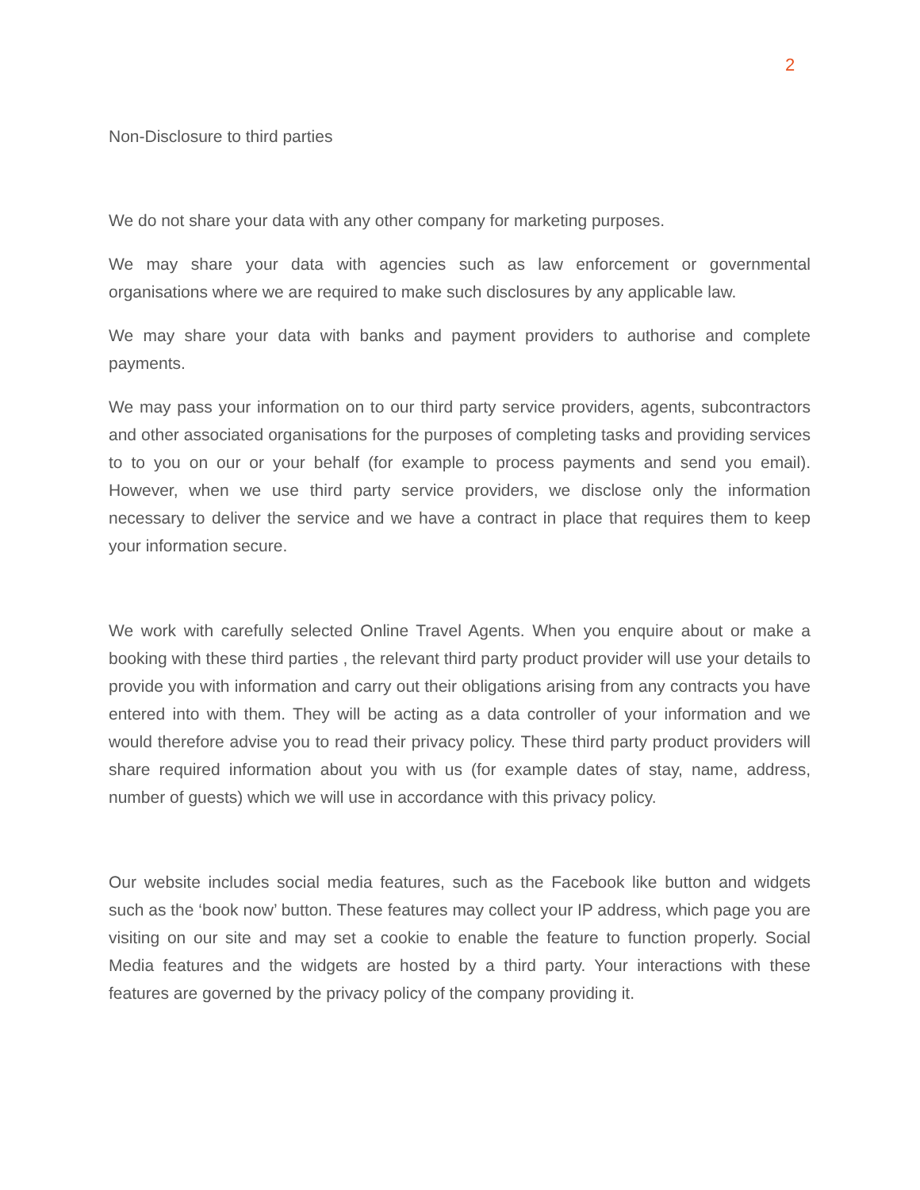2
Non-Disclosure to third parties
We do not share your data with any other company for marketing purposes.
We may share your data with agencies such as law enforcement or governmental organisations where we are required to make such disclosures by any applicable law.
We may share your data with banks and payment providers to authorise and complete payments.
We may pass your information on to our third party service providers, agents, subcontractors and other associated organisations for the purposes of completing tasks and providing services to to you on our or your behalf (for example to process payments and send you email). However, when we use third party service providers, we disclose only the information necessary to deliver the service and we have a contract in place that requires them to keep your information secure.
We work with carefully selected Online Travel Agents. When you enquire about or make a booking with these third parties , the relevant third party product provider will use your details to provide you with information and carry out their obligations arising from any contracts you have entered into with them. They will be acting as a data controller of your information and we would therefore advise you to read their privacy policy. These third party product providers will share required information about you with us (for example dates of stay, name, address, number of guests) which we will use in accordance with this privacy policy.
Our website includes social media features, such as the Facebook like button and widgets such as the ‘book now’ button. These features may collect your IP address, which page you are visiting on our site and may set a cookie to enable the feature to function properly. Social Media features and the widgets are hosted by a third party. Your interactions with these features are governed by the privacy policy of the company providing it.